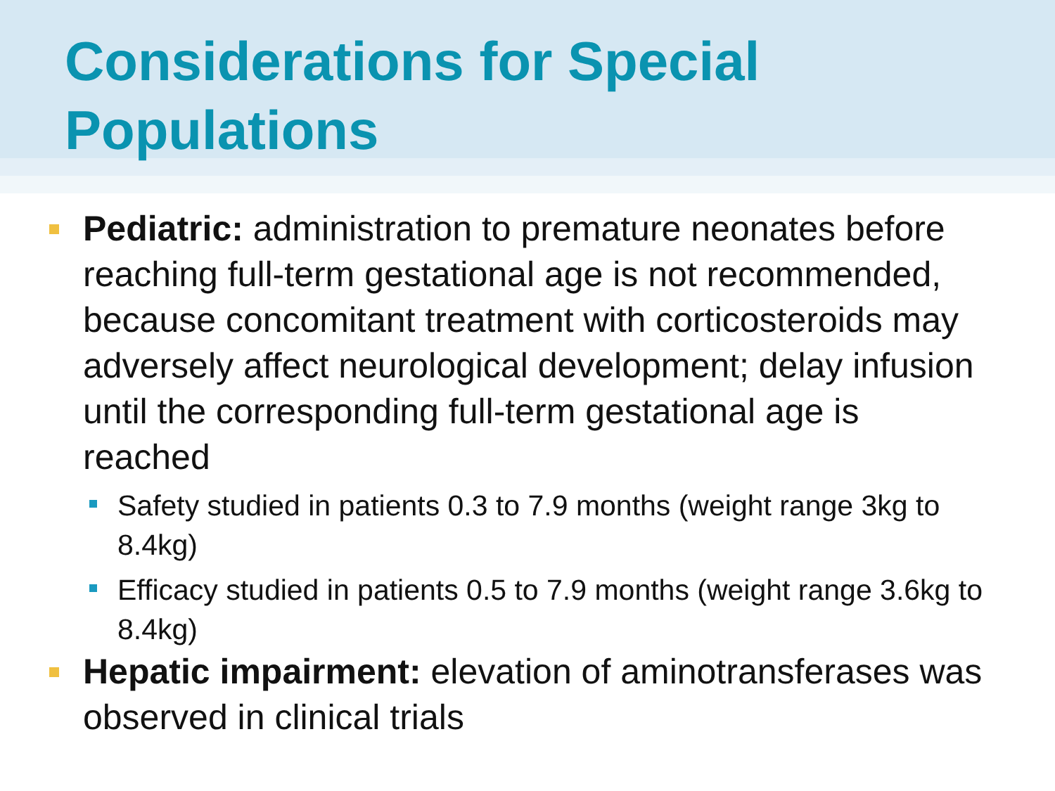Considerations for Special Populations
Pediatric: administration to premature neonates before reaching full-term gestational age is not recommended, because concomitant treatment with corticosteroids may adversely affect neurological development; delay infusion until the corresponding full-term gestational age is reached
Safety studied in patients 0.3 to 7.9 months (weight range 3kg to 8.4kg)
Efficacy studied in patients 0.5 to 7.9 months (weight range 3.6kg to 8.4kg)
Hepatic impairment: elevation of aminotransferases was observed in clinical trials